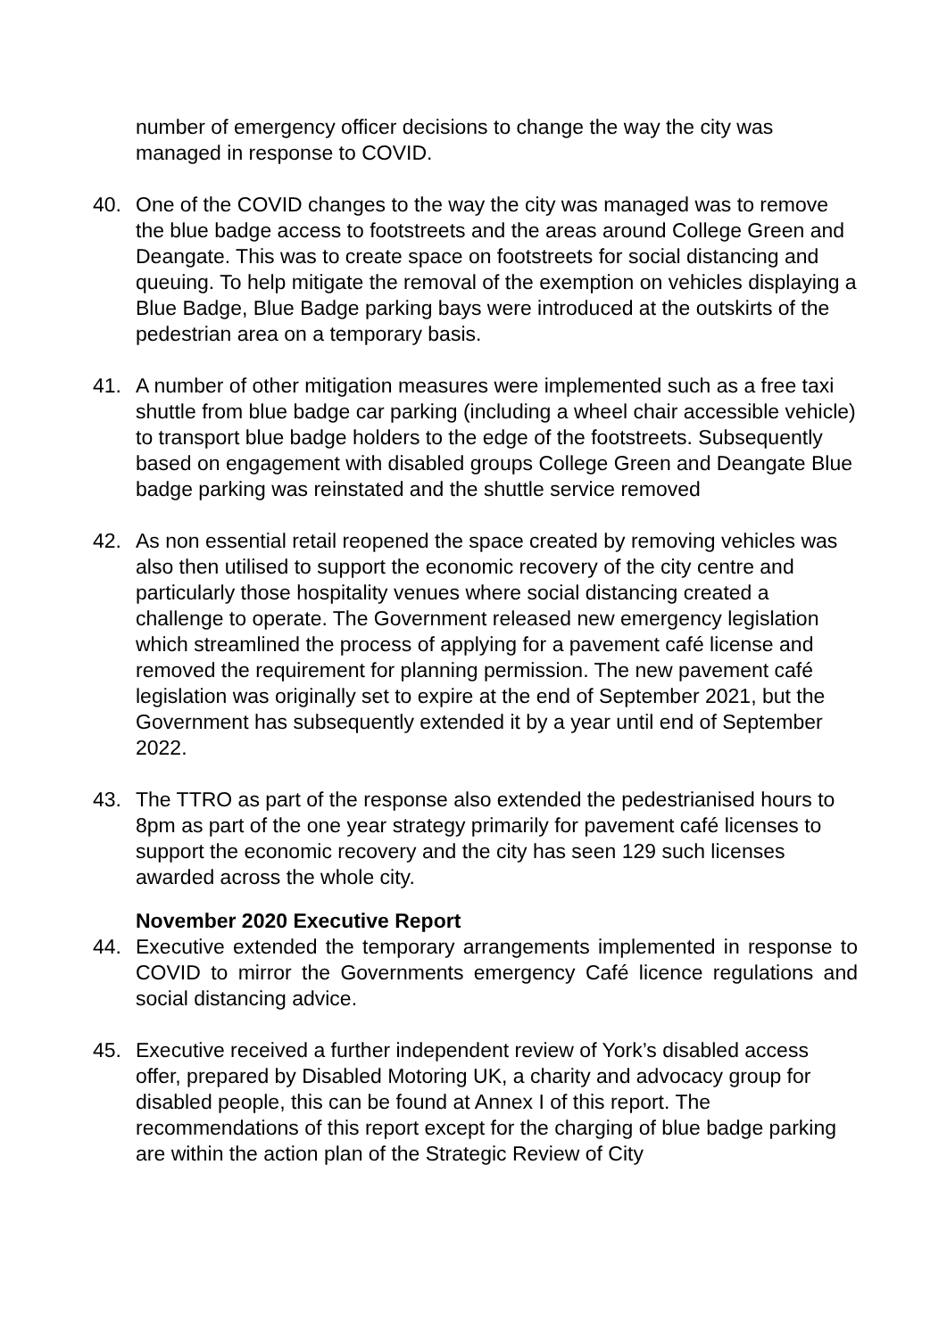number of emergency officer decisions to change the way the city was managed in response to COVID.
40. One of the COVID changes to the way the city was managed was to remove the blue badge access to footstreets and the areas around College Green and Deangate. This was to create space on footstreets for social distancing and queuing. To help mitigate the removal of the exemption on vehicles displaying a Blue Badge, Blue Badge parking bays were introduced at the outskirts of the pedestrian area on a temporary basis.
41. A number of other mitigation measures were implemented such as a free taxi shuttle from blue badge car parking (including a wheel chair accessible vehicle) to transport blue badge holders to the edge of the footstreets. Subsequently based on engagement with disabled groups College Green and Deangate Blue badge parking was reinstated and the shuttle service removed
42. As non essential retail reopened the space created by removing vehicles was also then utilised to support the economic recovery of the city centre and particularly those hospitality venues where social distancing created a challenge to operate. The Government released new emergency legislation which streamlined the process of applying for a pavement café license and removed the requirement for planning permission. The new pavement café legislation was originally set to expire at the end of September 2021, but the Government has subsequently extended it by a year until end of September 2022.
43. The TTRO as part of the response also extended the pedestrianised hours to 8pm as part of the one year strategy primarily for pavement café licenses to support the economic recovery and the city has seen 129 such licenses awarded across the whole city.
November 2020 Executive Report
44. Executive extended the temporary arrangements implemented in response to COVID to mirror the Governments emergency Café licence regulations and social distancing advice.
45. Executive received a further independent review of York’s disabled access offer, prepared by Disabled Motoring UK, a charity and advocacy group for disabled people, this can be found at Annex I of this report. The recommendations of this report except for the charging of blue badge parking are within the action plan of the Strategic Review of City